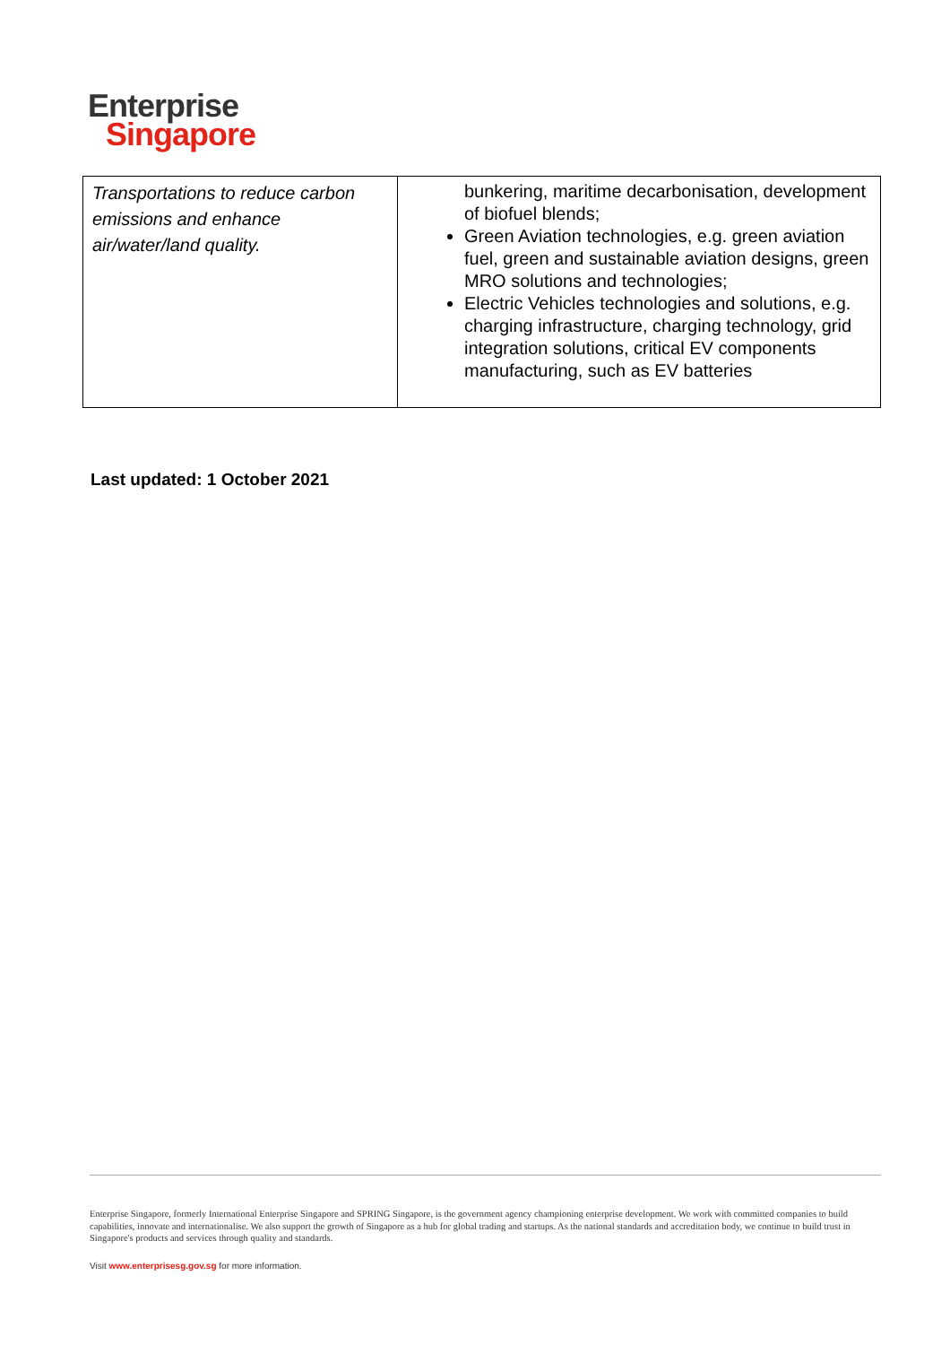Enterprise
Singapore
| Transportations to reduce carbon emissions and enhance air/water/land quality. | bunkering, maritime decarbonisation, development of biofuel blends; Green Aviation technologies, e.g. green aviation fuel, green and sustainable aviation designs, green MRO solutions and technologies; Electric Vehicles technologies and solutions, e.g. charging infrastructure, charging technology, grid integration solutions, critical EV components manufacturing, such as EV batteries |
Last updated: 1 October 2021
Enterprise Singapore, formerly International Enterprise Singapore and SPRING Singapore, is the government agency championing enterprise development. We work with committed companies to build capabilities, innovate and internationalise. We also support the growth of Singapore as a hub for global trading and startups. As the national standards and accreditation body, we continue to build trust in Singapore's products and services through quality and standards.
Visit www.enterprisesg.gov.sg for more information.